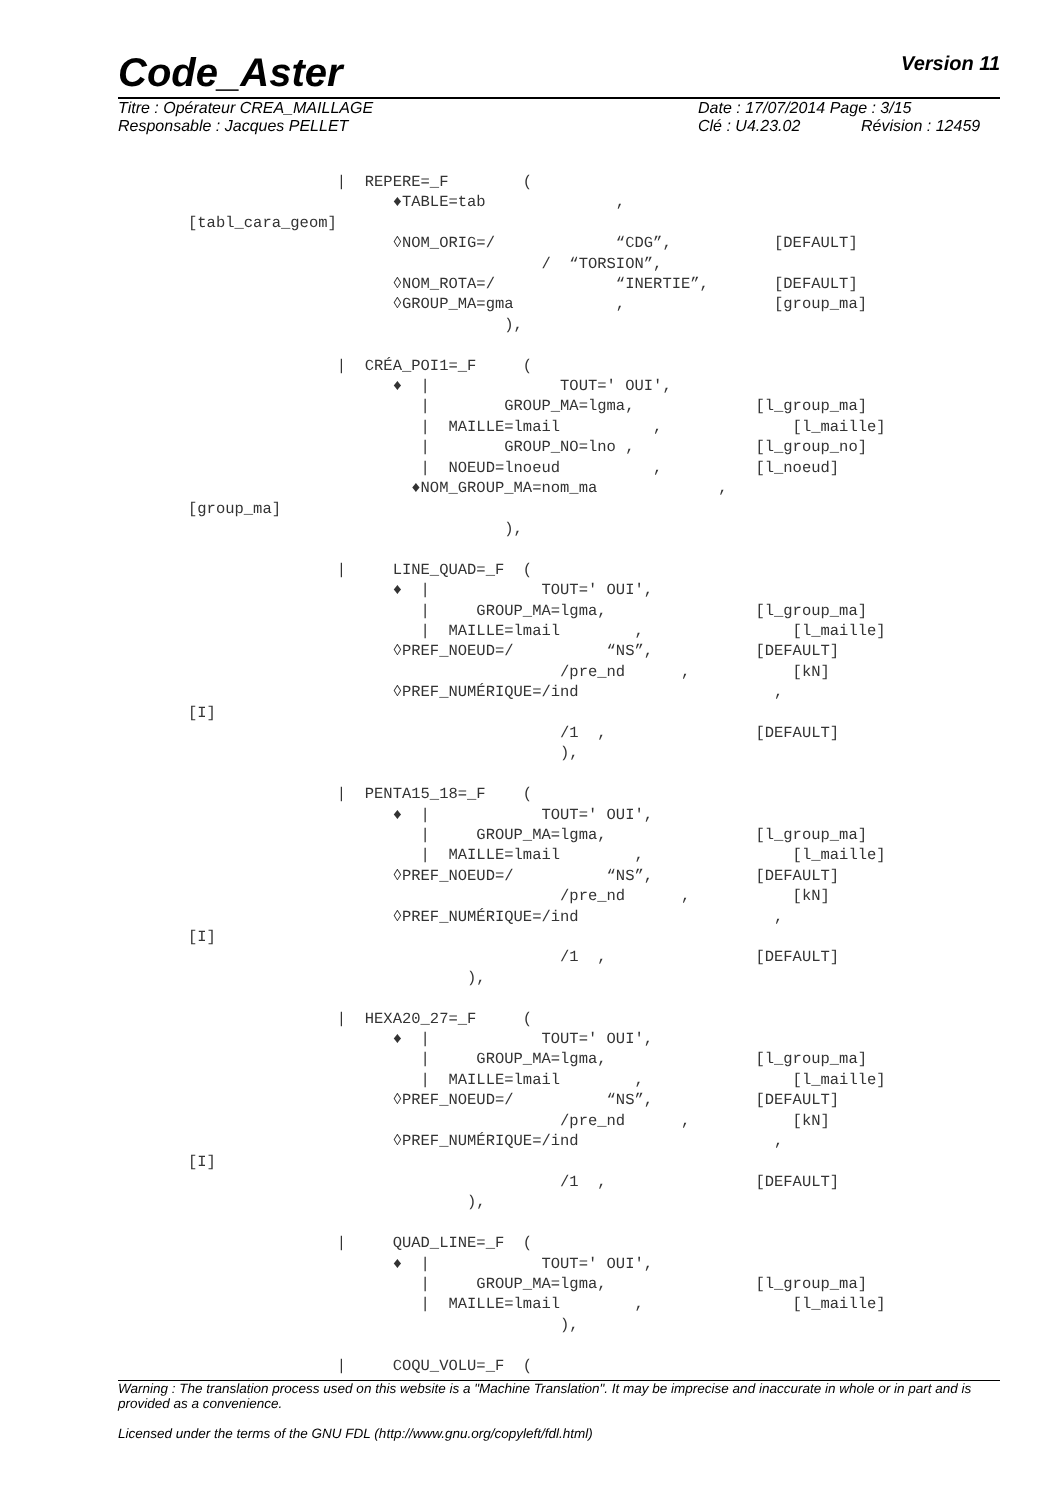Code_Aster
Version 11
Titre : Opérateur CREA_MAILLAGE Date : 17/07/2014 Page : 3/15
Responsable : Jacques PELLET Clé : U4.23.02 Révision : 12459
                |  REPERE=_F        (
                      ♦TABLE=tab              ,
[tabl_cara_geom]
                      ◊NOM_ORIG=/             “CDG”,           [DEFAULT]
                                      /  “TORSION”,
                      ◊NOM_ROTA=/             “INERTIE”,       [DEFAULT]
                      ◊GROUP_MA=gma           ,                [group_ma]
                                  ),

                |  CRÉA_POI1=_F     (
                      ♦  |              TOUT=' OUI',
                         |        GROUP_MA=lgma,             [l_group_ma]
                         |  MAILLE=lmail          ,              [l_maille]
                         |        GROUP_NO=lno ,             [l_group_no]
                         |  NOEUD=lnoeud          ,          [l_noeud]
                        ♦NOM_GROUP_MA=nom_ma             ,
[group_ma]
                                  ),

                |     LINE_QUAD=_F  (
                      ♦  |            TOUT=' OUI',
                         |     GROUP_MA=lgma,                [l_group_ma]
                         |  MAILLE=lmail        ,                [l_maille]
                      ◊PREF_NOEUD=/          “NS”,           [DEFAULT]
                                        /pre_nd      ,           [kN]
                      ◊PREF_NUMÉRIQUE=/ind                     ,
[I]
                                        /1  ,                [DEFAULT]
                                        ),

                |  PENTA15_18=_F    (
                      ♦  |            TOUT=' OUI',
                         |     GROUP_MA=lgma,                [l_group_ma]
                         |  MAILLE=lmail        ,                [l_maille]
                      ◊PREF_NOEUD=/          “NS”,           [DEFAULT]
                                        /pre_nd      ,           [kN]
                      ◊PREF_NUMÉRIQUE=/ind                     ,
[I]
                                        /1  ,                [DEFAULT]
                              ),

                |  HEXA20_27=_F     (
                      ♦  |            TOUT=' OUI',
                         |     GROUP_MA=lgma,                [l_group_ma]
                         |  MAILLE=lmail        ,                [l_maille]
                      ◊PREF_NOEUD=/          “NS”,           [DEFAULT]
                                        /pre_nd      ,           [kN]
                      ◊PREF_NUMÉRIQUE=/ind                     ,
[I]
                                        /1  ,                [DEFAULT]
                              ),

                |     QUAD_LINE=_F  (
                      ♦  |            TOUT=' OUI',
                         |     GROUP_MA=lgma,                [l_group_ma]
                         |  MAILLE=lmail        ,                [l_maille]
                                        ),

                |     COQU_VOLU=_F  (
Warning : The translation process used on this website is a "Machine Translation". It may be imprecise and inaccurate in whole or in part and is provided as a convenience.
Licensed under the terms of the GNU FDL (http://www.gnu.org/copyleft/fdl.html)